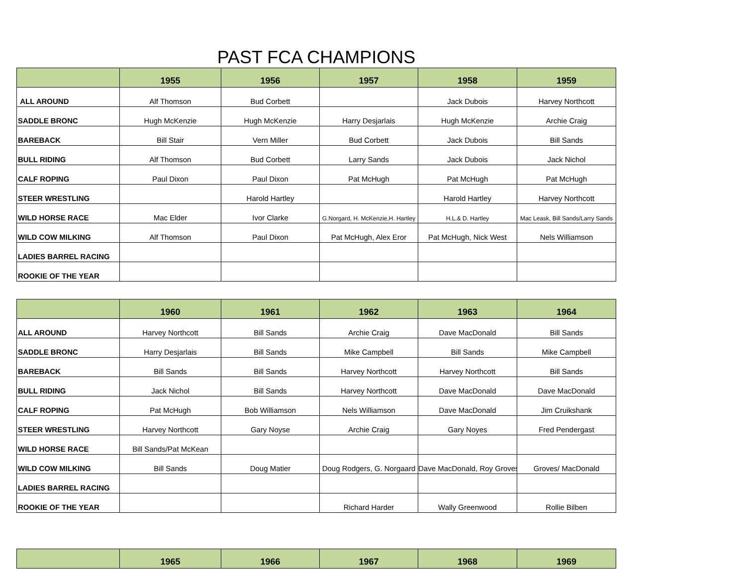PAST FCA CHAMPIONS
| | 1955 | 1956 | 1957 | 1958 | 1959 |
| --- | --- | --- | --- | --- | --- |
| ALL AROUND | Alf Thomson | Bud Corbett | | Jack Dubois | Harvey Northcott |
| SADDLE BRONC | Hugh McKenzie | Hugh McKenzie | Harry Desjarlais | Hugh McKenzie | Archie Craig |
| BAREBACK | Bill Stair | Vern Miller | Bud Corbett | Jack Dubois | Bill Sands |
| BULL RIDING | Alf Thomson | Bud Corbett | Larry Sands | Jack Dubois | Jack Nichol |
| CALF ROPING | Paul Dixon | Paul Dixon | Pat McHugh | Pat McHugh | Pat McHugh |
| STEER WRESTLING | | Harold Hartley | | Harold Hartley | Harvey Northcott |
| WILD HORSE RACE | Mac Elder | Ivor Clarke | G.Norgard, H. McKenzie,H. Hartley | H.L.& D. Hartley | Mac Leask, Bill Sands/Larry Sands |
| WILD COW MILKING | Alf Thomson | Paul Dixon | Pat McHugh, Alex Eror | Pat McHugh, Nick West | Nels Williamson |
| LADIES BARREL RACING | | | | | |
| ROOKIE OF THE YEAR | | | | | |
| | 1960 | 1961 | 1962 | 1963 | 1964 |
| --- | --- | --- | --- | --- | --- |
| ALL AROUND | Harvey Northcott | Bill Sands | Archie Craig | Dave MacDonald | Bill Sands |
| SADDLE BRONC | Harry Desjarlais | Bill Sands | Mike Campbell | Bill Sands | Mike Campbell |
| BAREBACK | Bill Sands | Bill Sands | Harvey Northcott | Harvey Northcott | Bill Sands |
| BULL RIDING | Jack Nichol | Bill Sands | Harvey Northcott | Dave MacDonald | Dave MacDonald |
| CALF ROPING | Pat McHugh | Bob Williamson | Nels Williamson | Dave MacDonald | Jim Cruikshank |
| STEER WRESTLING | Harvey Northcott | Gary Noyse | Archie Craig | Gary Noyes | Fred Pendergast |
| WILD HORSE RACE | Bill Sands/Pat McKean | | | | |
| WILD COW MILKING | Bill Sands | Doug Matier | Doug Rodgers, G. Norgaard | Dave MacDonald, Roy Groves | Groves/ MacDonald |
| LADIES BARREL RACING | | | | | |
| ROOKIE OF THE YEAR | | | Richard Harder | Wally Greenwood | Rollie Bilben |
| | 1965 | 1966 | 1967 | 1968 | 1969 |
| --- | --- | --- | --- | --- | --- |